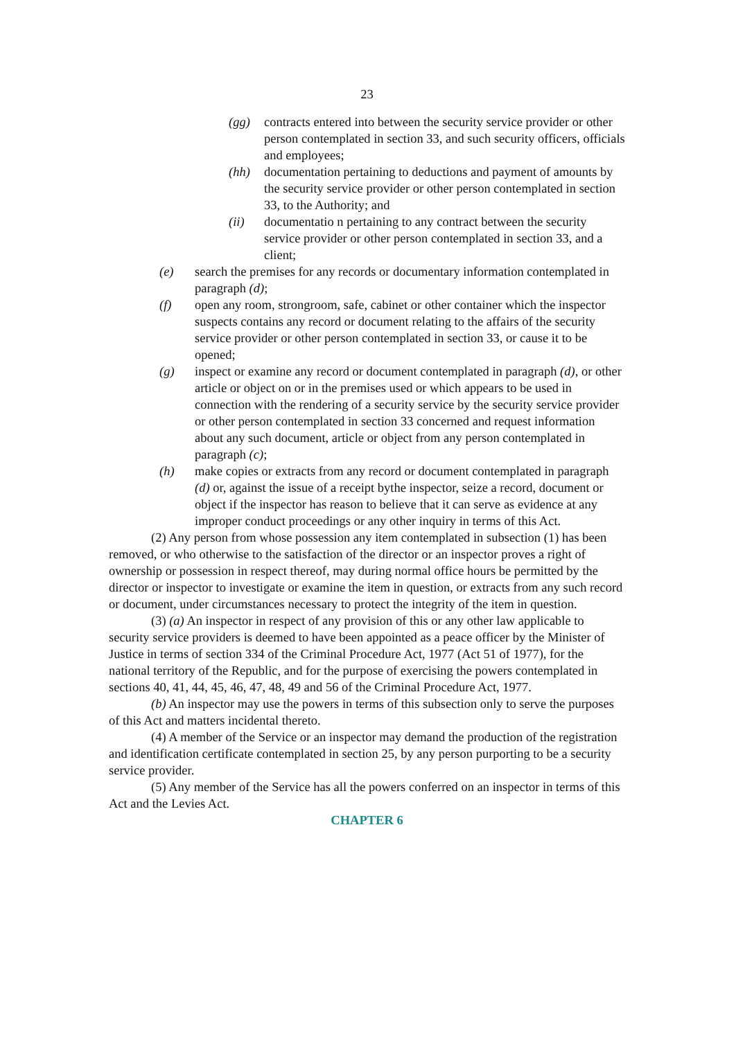23
(gg) contracts entered into between the security service provider or other person contemplated in section 33, and such security officers, officials and employees;
(hh) documentation pertaining to deductions and payment of amounts by the security service provider or other person contemplated in section 33, to the Authority; and
(ii) documentatio n pertaining to any contract between the security service provider or other person contemplated in section 33, and a client;
(e) search the premises for any records or documentary information contemplated in paragraph (d);
(f) open any room, strongroom, safe, cabinet or other container which the inspector suspects contains any record or document relating to the affairs of the security service provider or other person contemplated in section 33, or cause it to be opened;
(g) inspect or examine any record or document contemplated in paragraph (d), or other article or object on or in the premises used or which appears to be used in connection with the rendering of a security service by the security service provider or other person contemplated in section 33 concerned and request information about any such document, article or object from any person contemplated in paragraph (c);
(h) make copies or extracts from any record or document contemplated in paragraph (d) or, against the issue of a receipt bythe inspector, seize a record, document or object if the inspector has reason to believe that it can serve as evidence at any improper conduct proceedings or any other inquiry in terms of this Act.
(2) Any person from whose possession any item contemplated in subsection (1) has been removed, or who otherwise to the satisfaction of the director or an inspector proves a right of ownership or possession in respect thereof, may during normal office hours be permitted by the director or inspector to investigate or examine the item in question, or extracts from any such record or document, under circumstances necessary to protect the integrity of the item in question.
(3) (a) An inspector in respect of any provision of this or any other law applicable to security service providers is deemed to have been appointed as a peace officer by the Minister of Justice in terms of section 334 of the Criminal Procedure Act, 1977 (Act 51 of 1977), for the national territory of the Republic, and for the purpose of exercising the powers contemplated in sections 40, 41, 44, 45, 46, 47, 48, 49 and 56 of the Criminal Procedure Act, 1977.
(b) An inspector may use the powers in terms of this subsection only to serve the purposes of this Act and matters incidental thereto.
(4) A member of the Service or an inspector may demand the production of the registration and identification certificate contemplated in section 25, by any person purporting to be a security service provider.
(5) Any member of the Service has all the powers conferred on an inspector in terms of this Act and the Levies Act.
CHAPTER 6